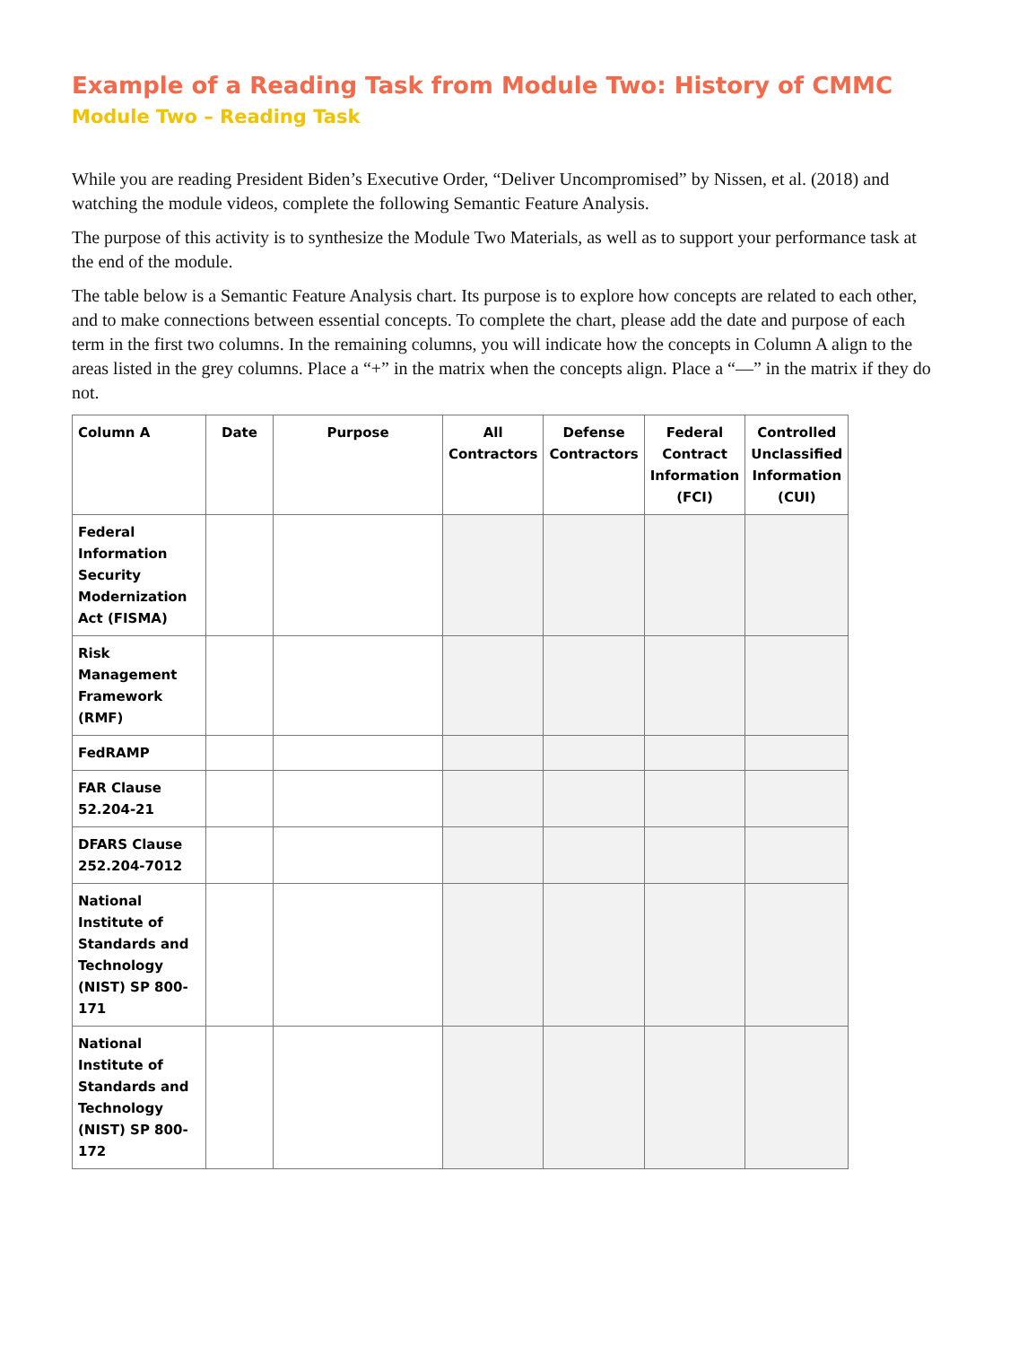Example of a Reading Task from Module Two: History of CMMC
Module Two – Reading Task
While you are reading President Biden’s Executive Order, “Deliver Uncompromised” by Nissen, et al. (2018) and watching the module videos, complete the following Semantic Feature Analysis.
The purpose of this activity is to synthesize the Module Two Materials, as well as to support your performance task at the end of the module.
The table below is a Semantic Feature Analysis chart. Its purpose is to explore how concepts are related to each other, and to make connections between essential concepts. To complete the chart, please add the date and purpose of each term in the first two columns. In the remaining columns, you will indicate how the concepts in Column A align to the areas listed in the grey columns. Place a “+” in the matrix when the concepts align. Place a “—” in the matrix if they do not.
| Column A | Date | Purpose | All Contractors | Defense Contractors | Federal Contract Information (FCI) | Controlled Unclassified Information (CUI) |
| --- | --- | --- | --- | --- | --- | --- |
| Federal Information Security Modernization Act (FISMA) | | | | | | |
| Risk Management Framework (RMF) | | | | | | |
| FedRAMP | | | | | | |
| FAR Clause 52.204-21 | | | | | | |
| DFARS Clause 252.204-7012 | | | | | | |
| National Institute of Standards and Technology (NIST) SP 800-171 | | | | | | |
| National Institute of Standards and Technology (NIST) SP 800-172 | | | | | | |